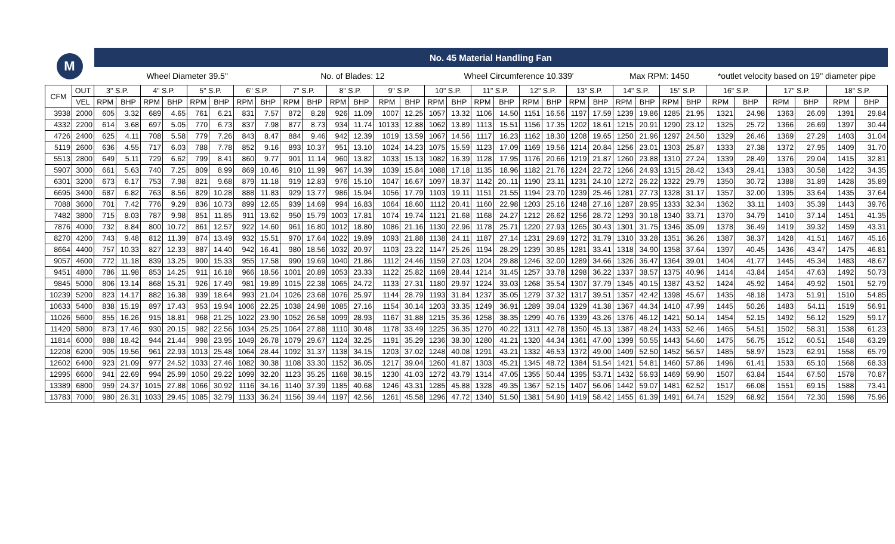| M | | No. 45 Material Handling Fan | | | | | | | | | | | | | | | | | | | | | | | | | | | | | | | |
| | | Wheel Diameter 39.5" | | | | | | | | No. of Blades: 12 | | | | | | Wheel Circumference 10.339' | | | | | | | | Max RPM: 1450 | | | | *outlet velocity based on 19" diameter pipe | | | | | |
| CFM | OUT | 3" S.P. | | 4" S.P. | | 5" S.P. | | 6" S.P. | | 7" S.P. | | 8" S.P. | | 9" S.P. | | 10" S.P. | | 11" S.P. | | 12" S.P. | | 13" S.P. | | 14" S.P. | | 15" S.P. | | 16" S.P. | | 17" S.P. | | 18" S.P. | |
| | VEL | RPM | BHP | RPM | BHP | RPM | BHP | RPM | BHP | RPM | BHP | RPM | BHP | RPM | BHP | RPM | BHP | RPM | BHP | RPM | BHP | RPM | BHP | RPM | BHP | RPM | BHP | RPM | BHP | RPM | BHP | RPM | BHP |
| 3938 | 2000 | 605 | 3.32 | 689 | 4.65 | 761 | 6.21 | 831 | 7.57 | 872 | 8.28 | 926 | 11.09 | 1007 | 12.25 | 1057 | 13.32 | 1106 | 14.50 | 1151 | 16.56 | 1197 | 17.59 | 1239 | 19.86 | 1285 | 21.95 | 1321 | 24.98 | 1363 | 26.09 | 1391 | 29.84 |
| 4332 | 2200 | 614 | 3.68 | 697 | 5.05 | 770 | 6.73 | 837 | 7.98 | 877 | 8.73 | 934 | 11.74 | 10133 | 12.88 | 1062 | 13.89 | 1113 | 15.51 | 1156 | 17.35 | 1202 | 18.61 | 1215 | 20.91 | 1290 | 23.12 | 1325 | 25.72 | 1366 | 26.69 | 1397 | 30.44 |
| 4726 | 2400 | 625 | 4.11 | 708 | 5.58 | 779 | 7.26 | 843 | 8.47 | 884 | 9.46 | 942 | 12.39 | 1019 | 13.59 | 1067 | 14.56 | 1117 | 16.23 | 1162 | 18.30 | 1208 | 19.65 | 1250 | 21.96 | 1297 | 24.50 | 1329 | 26.46 | 1369 | 27.29 | 1403 | 31.04 |
| 5119 | 2600 | 636 | 4.55 | 717 | 6.03 | 788 | 7.78 | 852 | 9.16 | 893 | 10.37 | 951 | 13.10 | 1024 | 14.23 | 1075 | 15.59 | 1123 | 17.09 | 1169 | 19.56 | 1214 | 20.84 | 1256 | 23.01 | 1303 | 25.87 | 1333 | 27.38 | 1372 | 27.95 | 1409 | 31.70 |
| 5513 | 2800 | 649 | 5.11 | 729 | 6.62 | 799 | 8.41 | 860 | 9.77 | 901 | 11.14 | 960 | 13.82 | 1033 | 15.13 | 1082 | 16.39 | 1128 | 17.95 | 1176 | 20.66 | 1219 | 21.87 | 1260 | 23.88 | 1310 | 27.24 | 1339 | 28.49 | 1376 | 29.04 | 1415 | 32.81 |
| 5907 | 3000 | 661 | 5.63 | 740 | 7.25 | 809 | 8.99 | 869 | 10.46 | 910 | 11.99 | 967 | 14.39 | 1039 | 15.84 | 1088 | 17.18 | 1135 | 18.96 | 1182 | 21.76 | 1224 | 22.72 | 1266 | 24.93 | 1315 | 28.42 | 1343 | 29.41 | 1383 | 30.58 | 1422 | 34.35 |
| 6301 | 3200 | 673 | 6.17 | 753 | 7.98 | 821 | 9.68 | 879 | 11.18 | 919 | 12.83 | 976 | 15.10 | 1047 | 16.67 | 1097 | 18.37 | 1142 | 20..11 | 1190 | 23.11 | 1231 | 24.10 | 1272 | 26.22 | 1322 | 29.79 | 1350 | 30.72 | 1388 | 31.89 | 1428 | 35.89 |
| 6695 | 3400 | 687 | 6.82 | 763 | 8.56 | 829 | 10.28 | 888 | 11.83 | 929 | 13.77 | 986 | 15.94 | 1056 | 17.79 | 1103 | 19.11 | 1151 | 21.55 | 1194 | 23.70 | 1239 | 25.46 | 1281 | 27.73 | 1328 | 31.17 | 1357 | 32.00 | 1395 | 33.64 | 1435 | 37.64 |
| 7088 | 3600 | 701 | 7.42 | 776 | 9.29 | 836 | 10.73 | 899 | 12.65 | 939 | 14.69 | 994 | 16.83 | 1064 | 18.60 | 1112 | 20.41 | 1160 | 22.98 | 1203 | 25.16 | 1248 | 27.16 | 1287 | 28.95 | 1333 | 32.34 | 1362 | 33.11 | 1403 | 35.39 | 1443 | 39.76 |
| 7482 | 3800 | 715 | 8.03 | 787 | 9.98 | 851 | 11.85 | 911 | 13.62 | 950 | 15.79 | 1003 | 17.81 | 1074 | 19.74 | 1121 | 21.68 | 1168 | 24.27 | 1212 | 26.62 | 1256 | 28.72 | 1293 | 30.18 | 1340 | 33.71 | 1370 | 34.79 | 1410 | 37.14 | 1451 | 41.35 |
| 7876 | 4000 | 732 | 8.84 | 800 | 10.72 | 861 | 12.57 | 922 | 14.60 | 961 | 16.80 | 1012 | 18.80 | 1086 | 21.16 | 1130 | 22.96 | 1178 | 25.71 | 1220 | 27.93 | 1265 | 30.43 | 1301 | 31.75 | 1346 | 35.09 | 1378 | 36.49 | 1419 | 39.32 | 1459 | 43.31 |
| 8270 | 4200 | 743 | 9.48 | 812 | 11.39 | 874 | 13.49 | 932 | 15.51 | 970 | 17.64 | 1022 | 19.89 | 1093 | 21.88 | 1138 | 24.11 | 1187 | 27.14 | 1231 | 29.69 | 1272 | 31.79 | 1310 | 33.28 | 1351 | 36.26 | 1387 | 38.37 | 1428 | 41.51 | 1467 | 45.16 |
| 8664 | 4400 | 757 | 10.33 | 827 | 12.33 | 887 | 14.40 | 942 | 16.41 | 980 | 18.56 | 1032 | 20.97 | 1103 | 23.22 | 1147 | 25.26 | 1194 | 28.29 | 1239 | 30.85 | 1281 | 33.41 | 1318 | 34.90 | 1358 | 37.64 | 1397 | 40.45 | 1436 | 43.47 | 1475 | 46.81 |
| 9057 | 4600 | 772 | 11.18 | 839 | 13.25 | 900 | 15.33 | 955 | 17.58 | 990 | 19.69 | 1040 | 21.86 | 1112 | 24.46 | 1159 | 27.03 | 1204 | 29.88 | 1246 | 32.00 | 1289 | 34.66 | 1326 | 36.47 | 1364 | 39.01 | 1404 | 41.77 | 1445 | 45.34 | 1483 | 48.67 |
| 9451 | 4800 | 786 | 11.98 | 853 | 14.25 | 911 | 16.18 | 966 | 18.56 | 1001 | 20.89 | 1053 | 23.33 | 1122 | 25.82 | 1169 | 28.44 | 1214 | 31.45 | 1257 | 33.78 | 1298 | 36.22 | 1337 | 38.57 | 1375 | 40.96 | 1414 | 43.84 | 1454 | 47.63 | 1492 | 50.73 |
| 9845 | 5000 | 806 | 13.14 | 868 | 15.31 | 926 | 17.49 | 981 | 19.89 | 1015 | 22.38 | 1065 | 24.72 | 1133 | 27.31 | 1180 | 29.97 | 1224 | 33.03 | 1268 | 35.54 | 1307 | 37.79 | 1345 | 40.15 | 1387 | 43.52 | 1424 | 45.92 | 1464 | 49.92 | 1501 | 52.79 |
| 10239 | 5200 | 823 | 14.17 | 882 | 16.38 | 939 | 18.64 | 993 | 21.04 | 1026 | 23.68 | 1076 | 25.97 | 1144 | 28.79 | 1193 | 31.84 | 1237 | 35.05 | 1279 | 37.32 | 1317 | 39.51 | 1357 | 42.42 | 1398 | 45.67 | 1435 | 48.18 | 1473 | 51.91 | 1510 | 54.85 |
| 10633 | 5400 | 838 | 15.19 | 897 | 17.43 | 953 | 19.94 | 1006 | 22.25 | 1038 | 24.98 | 1085 | 27.16 | 1154 | 30.14 | 1203 | 33.35 | 1249 | 36.91 | 1289 | 39.04 | 1329 | 41.38 | 1367 | 44.34 | 1410 | 47.99 | 1445 | 50.26 | 1483 | 54.11 | 1519 | 56.91 |
| 11026 | 5600 | 855 | 16.26 | 915 | 18.81 | 968 | 21.25 | 1022 | 23.90 | 1052 | 26.58 | 1099 | 28.93 | 1167 | 31.88 | 1215 | 35.36 | 1258 | 38.35 | 1299 | 40.76 | 1339 | 43.26 | 1376 | 46.12 | 1421 | 50.14 | 1454 | 52.15 | 1492 | 56.12 | 1529 | 59.17 |
| 11420 | 5800 | 873 | 17.46 | 930 | 20.15 | 982 | 22.56 | 1034 | 25.25 | 1064 | 27.88 | 1110 | 30.48 | 1178 | 33.49 | 1225 | 36.35 | 1270 | 40.22 | 1311 | 42.78 | 1350 | 45.13 | 1387 | 48.24 | 1433 | 52.46 | 1465 | 54.51 | 1502 | 58.31 | 1538 | 61.23 |
| 11814 | 6000 | 888 | 18.42 | 944 | 21.44 | 998 | 23.95 | 1049 | 26.78 | 1079 | 29.67 | 1124 | 32.25 | 1191 | 35.29 | 1236 | 38.30 | 1280 | 41.21 | 1320 | 44.34 | 1361 | 47.00 | 1399 | 50.55 | 1443 | 54.60 | 1475 | 56.75 | 1512 | 60.51 | 1548 | 63.29 |
| 12208 | 6200 | 905 | 19.56 | 961 | 22.93 | 1013 | 25.48 | 1064 | 28.44 | 1092 | 31.37 | 1138 | 34.15 | 1203 | 37.02 | 1248 | 40.08 | 1291 | 43.21 | 1332 | 46.53 | 1372 | 49.00 | 1409 | 52.50 | 1452 | 56.57 | 1485 | 58.97 | 1523 | 62.91 | 1558 | 65.79 |
| 12602 | 6400 | 923 | 21.09 | 977 | 24.52 | 1033 | 27.46 | 1082 | 30.38 | 1108 | 33.30 | 1152 | 36.05 | 1217 | 39.04 | 1260 | 41.87 | 1303 | 45.21 | 1345 | 48.72 | 1384 | 51.54 | 1421 | 54.81 | 1460 | 57.86 | 1496 | 61.41 | 1533 | 65.10 | 1568 | 68.33 |
| 12995 | 6600 | 941 | 22.69 | 994 | 25.99 | 1050 | 29.22 | 1099 | 32.20 | 1123 | 35.25 | 1168 | 38.15 | 1230 | 41.03 | 1272 | 43.79 | 1314 | 47.05 | 1355 | 50.44 | 1395 | 53.71 | 1432 | 56.93 | 1469 | 59.90 | 1507 | 63.84 | 1544 | 67.50 | 1578 | 70.87 |
| 13389 | 6800 | 959 | 24.37 | 1015 | 27.88 | 1066 | 30.92 | 1116 | 34.16 | 1140 | 37.39 | 1185 | 40.68 | 1246 | 43.31 | 1285 | 45.88 | 1328 | 49.35 | 1367 | 52.15 | 1407 | 56.06 | 1442 | 59.07 | 1481 | 62.52 | 1517 | 66.08 | 1551 | 69.15 | 1588 | 73.41 |
| 13783 | 7000 | 980 | 26.31 | 1033 | 29.45 | 1085 | 32.79 | 1133 | 36.24 | 1156 | 39.44 | 1197 | 42.56 | 1261 | 45.58 | 1296 | 47.72 | 1340 | 51.50 | 1381 | 54.90 | 1419 | 58.42 | 1455 | 61.39 | 1491 | 64.74 | 1529 | 68.92 | 1564 | 72.30 | 1598 | 75.96 |